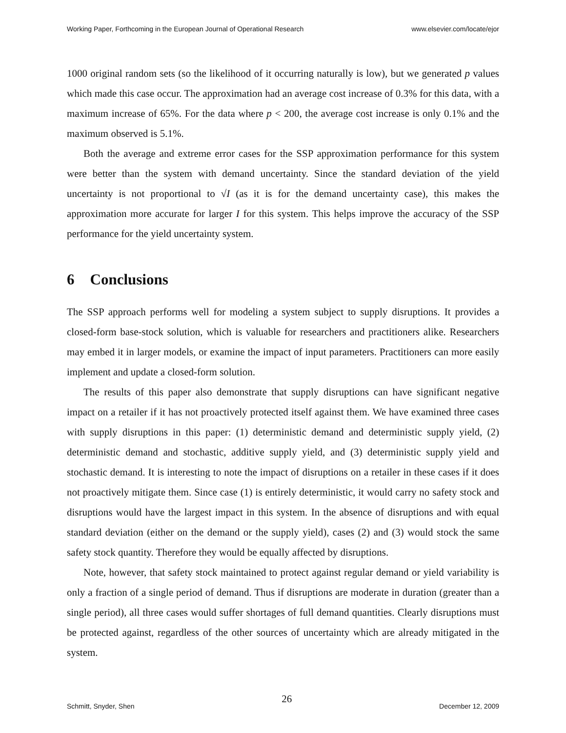Working Paper, Forthcoming in the European Journal of Operational Research www.elsevier.com/locate/ejor
1000 original random sets (so the likelihood of it occurring naturally is low), but we generated p values which made this case occur. The approximation had an average cost increase of 0.3% for this data, with a maximum increase of 65%. For the data where p < 200, the average cost increase is only 0.1% and the maximum observed is 5.1%.
Both the average and extreme error cases for the SSP approximation performance for this system were better than the system with demand uncertainty. Since the standard deviation of the yield uncertainty is not proportional to √I (as it is for the demand uncertainty case), this makes the approximation more accurate for larger I for this system. This helps improve the accuracy of the SSP performance for the yield uncertainty system.
6 Conclusions
The SSP approach performs well for modeling a system subject to supply disruptions. It provides a closed-form base-stock solution, which is valuable for researchers and practitioners alike. Researchers may embed it in larger models, or examine the impact of input parameters. Practitioners can more easily implement and update a closed-form solution.
The results of this paper also demonstrate that supply disruptions can have significant negative impact on a retailer if it has not proactively protected itself against them. We have examined three cases with supply disruptions in this paper: (1) deterministic demand and deterministic supply yield, (2) deterministic demand and stochastic, additive supply yield, and (3) deterministic supply yield and stochastic demand. It is interesting to note the impact of disruptions on a retailer in these cases if it does not proactively mitigate them. Since case (1) is entirely deterministic, it would carry no safety stock and disruptions would have the largest impact in this system. In the absence of disruptions and with equal standard deviation (either on the demand or the supply yield), cases (2) and (3) would stock the same safety stock quantity. Therefore they would be equally affected by disruptions.
Note, however, that safety stock maintained to protect against regular demand or yield variability is only a fraction of a single period of demand. Thus if disruptions are moderate in duration (greater than a single period), all three cases would suffer shortages of full demand quantities. Clearly disruptions must be protected against, regardless of the other sources of uncertainty which are already mitigated in the system.
Schmitt, Snyder, Shen 26 December 12, 2009